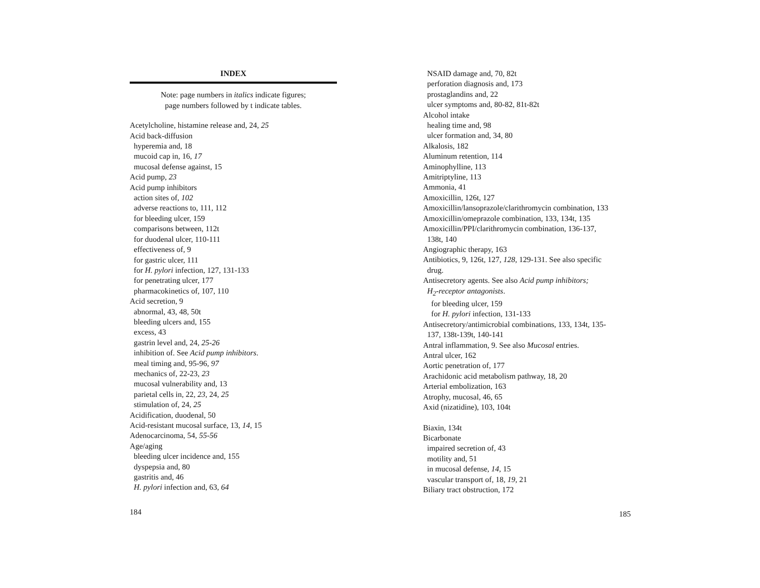INDEX
Note: page numbers in italics indicate figures;
page numbers followed by t indicate tables.
Acetylcholine, histamine release and, 24, 25
Acid back-diffusion
hyperemia and, 18
mucoid cap in, 16, 17
mucosal defense against, 15
Acid pump, 23
Acid pump inhibitors
action sites of, 102
adverse reactions to, 111, 112
for bleeding ulcer, 159
comparisons between, 112t
for duodenal ulcer, 110-111
effectiveness of, 9
for gastric ulcer, 111
for H. pylori infection, 127, 131-133
for penetrating ulcer, 177
pharmacokinetics of, 107, 110
Acid secretion, 9
abnormal, 43, 48, 50t
bleeding ulcers and, 155
excess, 43
gastrin level and, 24, 25-26
inhibition of. See Acid pump inhibitors.
meal timing and, 95-96, 97
mechanics of, 22-23, 23
mucosal vulnerability and, 13
parietal cells in, 22, 23, 24, 25
stimulation of, 24, 25
Acidification, duodenal, 50
Acid-resistant mucosal surface, 13, 14, 15
Adenocarcinoma, 54, 55-56
Age/aging
bleeding ulcer incidence and, 155
dyspepsia and, 80
gastritis and, 46
H. pylori infection and, 63, 64
184
NSAID damage and, 70, 82t
perforation diagnosis and, 173
prostaglandins and, 22
ulcer symptoms and, 80-82, 81t-82t
Alcohol intake
healing time and, 98
ulcer formation and, 34, 80
Alkalosis, 182
Aluminum retention, 114
Aminophylline, 113
Amitriptyline, 113
Ammonia, 41
Amoxicillin, 126t, 127
Amoxicillin/lansoprazole/clarithromycin combination, 133
Amoxicillin/omeprazole combination, 133, 134t, 135
Amoxicillin/PPI/clarithromycin combination, 136-137,
138t, 140
Angiographic therapy, 163
Antibiotics, 9, 126t, 127, 128, 129-131. See also specific
drug.
Antisecretory agents. See also Acid pump inhibitors;
H<sub>2</sub>-receptor antagonists.
for bleeding ulcer, 159
for H. pylori infection, 131-133
Antisecretory/antimicrobial combinations, 133, 134t, 135-
137, 138t-139t, 140-141
Antral inflammation, 9. See also Mucosal entries.
Antral ulcer, 162
Aortic penetration of, 177
Arachidonic acid metabolism pathway, 18, 20
Arterial embolization, 163
Atrophy, mucosal, 46, 65
Axid (nizatidine), 103, 104t
Biaxin, 134t
Bicarbonate
impaired secretion of, 43
motility and, 51
in mucosal defense, 14, 15
vascular transport of, 18, 19, 21
Biliary tract obstruction, 172
185